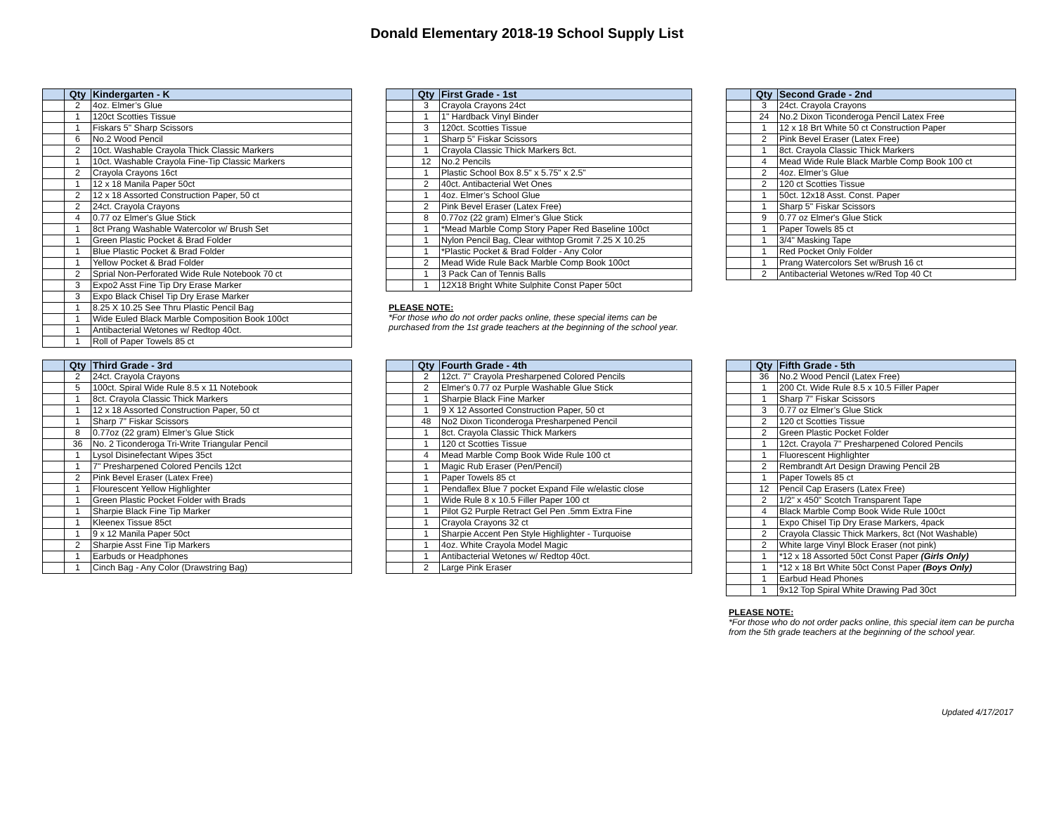Donald Elementary 2018-19 School Supply List
| | Qty | Kindergarten - K |
| --- | --- | --- |
| | 2 | 4oz. Elmer’s Glue |
| | 1 | 120ct Scotties Tissue |
| | 1 | Fiskars 5" Sharp Scissors |
| | 6 | No.2 Wood Pencil |
| | 2 | 10ct. Washable Crayola Thick Classic Markers |
| | 1 | 10ct. Washable Crayola Fine-Tip Classic Markers |
| | 2 | Crayola Crayons 16ct |
| | 1 | 12 x 18 Manila Paper 50ct |
| | 2 | 12 x 18 Assorted Construction Paper, 50 ct |
| | 2 | 24ct. Crayola Crayons |
| | 4 | 0.77 oz Elmer's Glue Stick |
| | 1 | 8ct Prang Washable Watercolor w/ Brush Set |
| | 1 | Green Plastic Pocket & Brad Folder |
| | 1 | Blue Plastic Pocket & Brad Folder |
| | 1 | Yellow Pocket & Brad Folder |
| | 2 | Sprial Non-Perforated Wide Rule Notebook 70 ct |
| | 3 | Expo2 Asst Fine Tip Dry Erase Marker |
| | 3 | Expo Black Chisel Tip Dry Erase Marker |
| | 1 | 8.25 X 10.25 See Thru Plastic Pencil Bag |
| | 1 | Wide Euled Black Marble Composition Book 100ct |
| | 1 | Antibacterial Wetones w/ Redtop 40ct. |
| | 1 | Roll of Paper Towels 85 ct |
| | Qty | First Grade - 1st |
| --- | --- | --- |
| | 3 | Crayola Crayons 24ct |
| | 1 | 1" Hardback Vinyl Binder |
| | 3 | 120ct. Scotties Tissue |
| | 1 | Sharp 5” Fiskar Scissors |
| | 1 | Crayola Classic Thick Markers 8ct. |
| | 12 | No.2 Pencils |
| | 1 | Plastic School Box 8.5" x 5.75" x 2.5" |
| | 2 | 40ct. Antibacterial Wet Ones |
| | 1 | 4oz. Elmer’s School Glue |
| | 2 | Pink Bevel Eraser (Latex Free) |
| | 8 | 0.77oz (22 gram) Elmer’s Glue Stick |
| | 1 | *Mead Marble Comp Story Paper Red Baseline 100ct |
| | 1 | Nylon Pencil Bag, Clear withtop Gromit 7.25 X 10.25 |
| | 1 | *Plastic Pocket & Brad Folder - Any Color |
| | 2 | Mead Wide Rule Back Marble Comp Book 100ct |
| | 1 | 3 Pack Can of Tennis Balls |
| | 1 | 12X18 Bright White Sulphite Const Paper 50ct |
PLEASE NOTE:
*For those who do not order packs online, these special items can be purchased from the 1st grade teachers at the beginning of the school year.
| | Qty | Second Grade - 2nd |
| --- | --- | --- |
| | 3 | 24ct. Crayola Crayons |
| | 24 | No.2 Dixon Ticonderoga Pencil Latex Free |
| | 1 | 12 x 18 Brt White 50 ct Construction Paper |
| | 2 | Pink Bevel Eraser (Latex Free) |
| | 1 | 8ct. Crayola Classic Thick Markers |
| | 4 | Mead Wide Rule Black Marble Comp Book 100 ct |
| | 2 | 4oz. Elmer’s Glue |
| | 2 | 120 ct Scotties Tissue |
| | 1 | 50ct. 12x18 Asst. Const. Paper |
| | 1 | Sharp 5" Fiskar Scissors |
| | 9 | 0.77 oz Elmer's Glue Stick |
| | 1 | Paper Towels 85 ct |
| | 1 | 3/4" Masking Tape |
| | 1 | Red Pocket Only Folder |
| | 1 | Prang Watercolors Set w/Brush 16 ct |
| | 2 | Antibacterial Wetones w/Red Top 40 Ct |
| | Qty | Third Grade - 3rd |
| --- | --- | --- |
| | 2 | 24ct. Crayola Crayons |
| | 5 | 100ct. Spiral Wide Rule 8.5 x 11 Notebook |
| | 1 | 8ct. Crayola Classic Thick Markers |
| | 1 | 12 x 18 Assorted Construction Paper, 50 ct |
| | 1 | Sharp 7” Fiskar Scissors |
| | 8 | 0.77oz (22 gram) Elmer’s Glue Stick |
| | 36 | No. 2 Ticonderoga Tri-Write Triangular Pencil |
| | 1 | Lysol Disinefectant Wipes 35ct |
| | 1 | 7" Presharpened Colored Pencils 12ct |
| | 2 | Pink Bevel Eraser (Latex Free) |
| | 1 | Flourescent Yellow Highlighter |
| | 1 | Green Plastic Pocket Folder with Brads |
| | 1 | Sharpie Black Fine Tip Marker |
| | 1 | Kleenex Tissue 85ct |
| | 1 | 9 x 12 Manila Paper 50ct |
| | 2 | Sharpie Asst Fine Tip Markers |
| | 1 | Earbuds or Headphones |
| | 1 | Cinch Bag - Any Color (Drawstring Bag) |
| | Qty | Fourth Grade - 4th |
| --- | --- | --- |
| | 2 | 12ct. 7" Crayola Presharpened Colored Pencils |
| | 2 | Elmer's 0.77 oz Purple Washable Glue Stick |
| | 1 | Sharpie Black Fine Marker |
| | 1 | 9 X 12 Assorted Construction Paper, 50 ct |
| | 48 | No2 Dixon Ticonderoga Presharpened Pencil |
| | 1 | 8ct. Crayola Classic Thick Markers |
| | 1 | 120 ct Scotties Tissue |
| | 4 | Mead Marble Comp Book Wide Rule 100 ct |
| | 1 | Magic Rub Eraser (Pen/Pencil) |
| | 1 | Paper Towels 85 ct |
| | 1 | Pendaflex Blue 7 pocket Expand File w/elastic close |
| | 1 | Wide Rule 8 x 10.5 Filler Paper 100 ct |
| | 1 | Pilot G2 Purple Retract Gel Pen .5mm Extra Fine |
| | 1 | Crayola Crayons 32 ct |
| | 1 | Sharpie Accent Pen Style Highlighter - Turquoise |
| | 1 | 4oz. White Crayola Model Magic |
| | 1 | Antibacterial Wetones w/ Redtop 40ct. |
| | 2 | Large Pink Eraser |
| | Qty | Fifth Grade - 5th |
| --- | --- | --- |
| | 36 | No.2 Wood Pencil (Latex Free) |
| | 1 | 200 Ct. Wide Rule 8.5 x 10.5 Filler Paper |
| | 1 | Sharp 7” Fiskar Scissors |
| | 3 | 0.77 oz Elmer’s Glue Stick |
| | 2 | 120 ct Scotties Tissue |
| | 2 | Green Plastic Pocket Folder |
| | 1 | 12ct. Crayola 7" Presharpened Colored Pencils |
| | 1 | Fluorescent Highlighter |
| | 2 | Rembrandt Art Design Drawing Pencil 2B |
| | 1 | Paper Towels 85 ct |
| | 12 | Pencil Cap Erasers (Latex Free) |
| | 2 | 1/2" x 450" Scotch Transparent Tape |
| | 4 | Black Marble Comp Book Wide Rule 100ct |
| | 1 | Expo Chisel Tip Dry Erase Markers, 4pack |
| | 2 | Crayola Classic Thick Markers, 8ct (Not Washable) |
| | 2 | White large Vinyl Block Eraser (not pink) |
| | 1 | *12 x 18 Assorted 50ct Const Paper (Girls Only) |
| | 1 | *12 x 18 Brt White 50ct Const Paper (Boys Only) |
| | 1 | Earbud Head Phones |
| | 1 | 9x12 Top Spiral White Drawing Pad 30ct |
PLEASE NOTE:
*For those who do not order packs online, this special item can be purcha
from the 5th grade teachers at the beginning of the school year.
Updated 4/17/2017